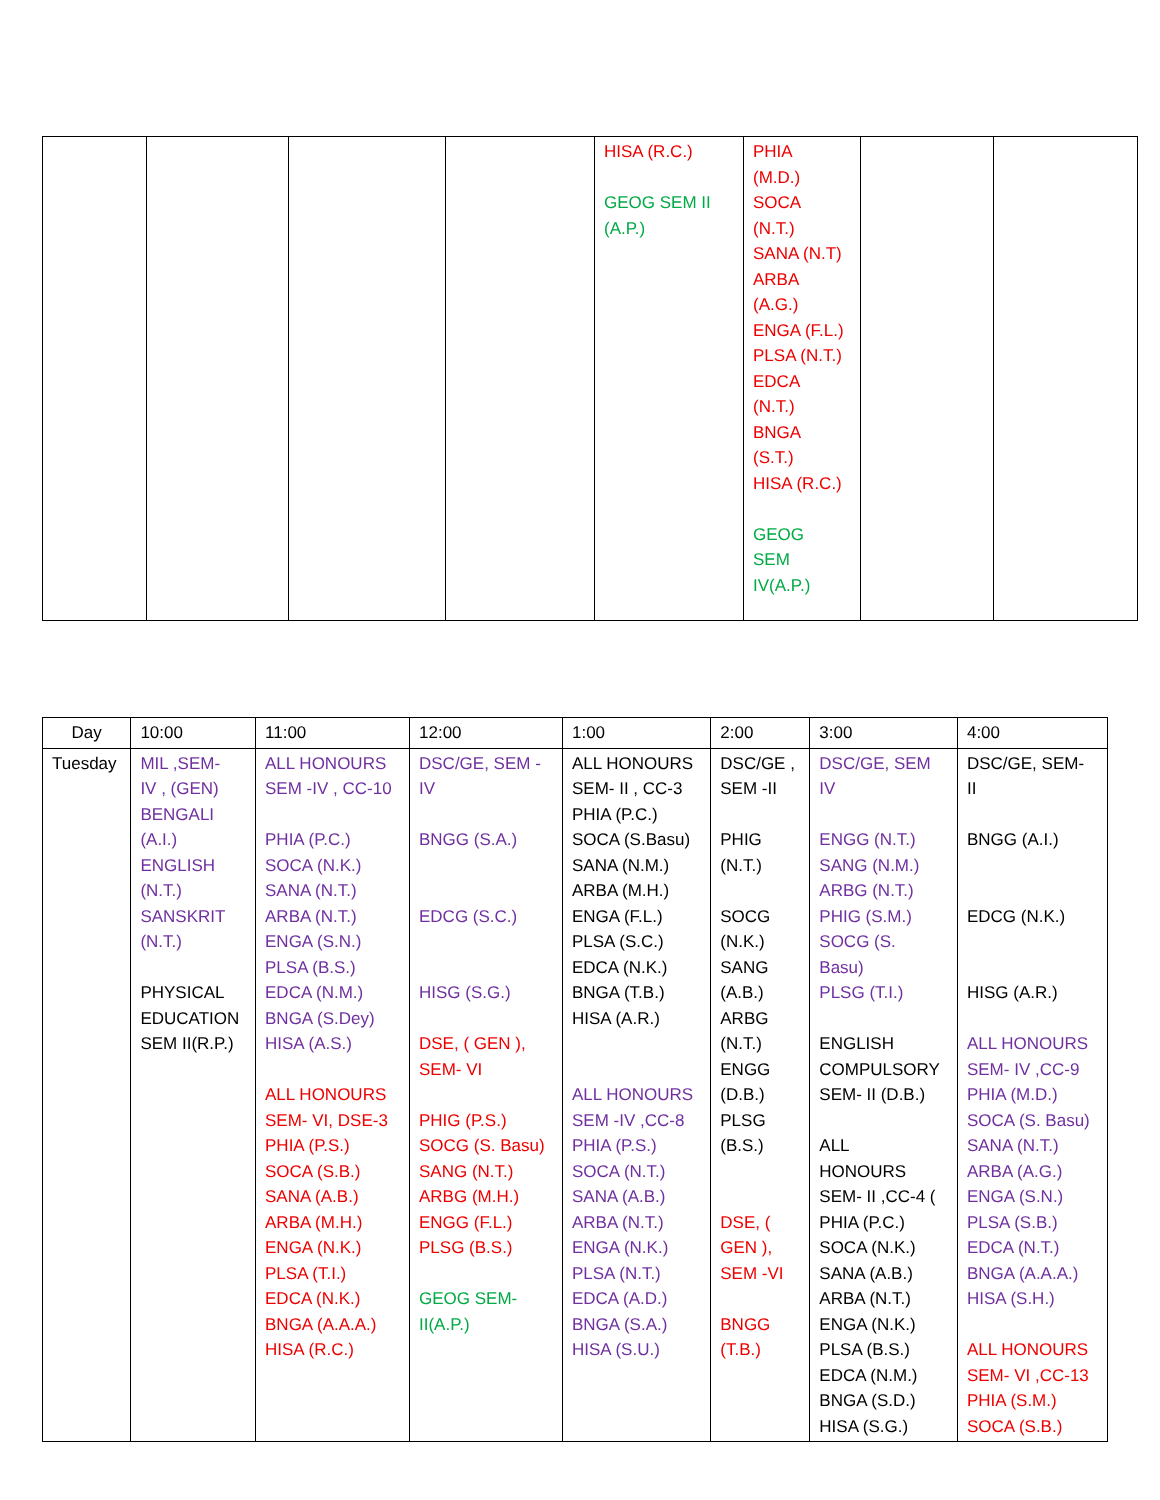| | | | | HISA (R.C.) GEOG SEM II (A.P.) | PHIA (M.D.) SOCA (N.T.) SANA (N.T) ARBA (A.G.) ENGA (F.L.) PLSA (N.T.) EDCA (N.T.) BNGA (S.T.) HISA (R.C.) GEOG SEM IV(A.P.) | | |
| Day | 10:00 | 11:00 | 12:00 | 1:00 | 2:00 | 3:00 | 4:00 |
| --- | --- | --- | --- | --- | --- | --- | --- |
| Tuesday | MIL ,SEM- IV , (GEN) BENGALI (A.I.) ENGLISH (N.T.) SANSKRIT (N.T.) PHYSICAL EDUCATION SEM II(R.P.) | ALL HONOURS SEM -IV , CC-10 PHIA (P.C.) SOCA (N.K.) SANA (N.T.) ARBA (N.T.) ENGA (S.N.) PLSA (B.S.) EDCA (N.M.) BNGA (S.Dey) HISA (A.S.) ALL HONOURS SEM- VI, DSE-3 PHIA (P.S.) SOCA (S.B.) SANA (A.B.) ARBA (M.H.) ENGA (N.K.) PLSA (T.I.) EDCA (N.K.) BNGA (A.A.A.) HISA (R.C.) | DSC/GE, SEM - IV BNGG (S.A.) EDCG (S.C.) HISG (S.G.) DSE, ( GEN ), SEM- VI PHIG (P.S.) SOCG (S. Basu) SANG (N.T.) ARBG (M.H.) ENGG (F.L.) PLSG (B.S.) GEOG SEM- II(A.P.) | ALL HONOURS SEM- II , CC-3 PHIA (P.C.) SOCA (S.Basu) SANA (N.M.) ARBA (M.H.) ENGA (F.L.) PLSA (S.C.) EDCA (N.K.) BNGA (T.B.) HISA (A.R.) ALL HONOURS SEM -IV ,CC-8 PHIA (P.S.) SOCA (N.T.) SANA (A.B.) ARBA (N.T.) ENGA (N.K.) PLSA (N.T.) EDCA (A.D.) BNGA (S.A.) HISA (S.U.) | DSC/GE , SEM -II PHIG (N.T.) SOCG (N.K.) SANG (A.B.) ARBG (N.T.) ENGG (D.B.) PLSG (B.S.) DSE, ( GEN ), SEM -VI BNGG (T.B.) | DSC/GE, SEM IV ENGG (N.T.) SANG (N.M.) ARBG (N.T.) PHIG (S.M.) SOCG (S. Basu) PLSG (T.I.) ENGLISH COMPULSORY SEM- II (D.B.) ALL HONOURS SEM- II ,CC-4 ( PHIA (P.C.) SOCA (N.K.) SANA (A.B.) ARBA (N.T.) ENGA (N.K.) PLSA (B.S.) EDCA (N.M.) BNGA (S.D.) HISA (S.G.) | DSC/GE, SEM- II BNGG (A.I.) EDCG (N.K.) HISG (A.R.) ALL HONOURS SEM- IV ,CC-9 PHIA (M.D.) SOCA (S. Basu) SANA (N.T.) ARBA (A.G.) ENGA (S.N.) PLSA (S.B.) EDCA (N.T.) BNGA (A.A.A.) HISA (S.H.) ALL HONOURS SEM- VI ,CC-13 PHIA (S.M.) SOCA (S.B.) |